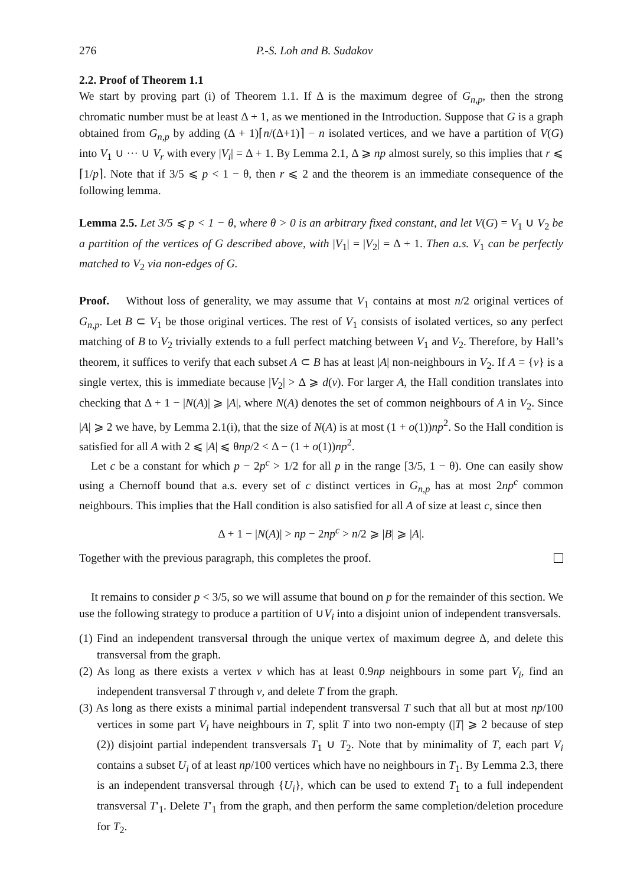276 P.-S. Loh and B. Sudakov
2.2. Proof of Theorem 1.1
We start by proving part (i) of Theorem 1.1. If Δ is the maximum degree of G<sub>n,p</sub>, then the strong chromatic number must be at least Δ + 1, as we mentioned in the Introduction. Suppose that G is a graph obtained from G<sub>n,p</sub> by adding (Δ + 1)⌈n/(Δ+1)⌉ − n isolated vertices, and we have a partition of V(G) into V<sub>1</sub> ∪ ··· ∪ V<sub>r</sub> with every |V<sub>i</sub>| = Δ + 1. By Lemma 2.1, Δ ⩾ np almost surely, so this implies that r ⩽ ⌈1/p⌉. Note that if 3/5 ⩽ p < 1 − θ, then r ⩽ 2 and the theorem is an immediate consequence of the following lemma.
Lemma 2.5. Let 3/5 ⩽ p < 1 − θ, where θ > 0 is an arbitrary fixed constant, and let V(G) = V<sub>1</sub> ∪ V<sub>2</sub> be a partition of the vertices of G described above, with |V<sub>1</sub>| = |V<sub>2</sub>| = Δ + 1. Then a.s. V<sub>1</sub> can be perfectly matched to V<sub>2</sub> via non-edges of G.
Proof. Without loss of generality, we may assume that V<sub>1</sub> contains at most n/2 original vertices of G<sub>n,p</sub>. Let B ⊂ V<sub>1</sub> be those original vertices. The rest of V<sub>1</sub> consists of isolated vertices, so any perfect matching of B to V<sub>2</sub> trivially extends to a full perfect matching between V<sub>1</sub> and V<sub>2</sub>. Therefore, by Hall’s theorem, it suffices to verify that each subset A ⊂ B has at least |A| non-neighbours in V<sub>2</sub>. If A = {v} is a single vertex, this is immediate because |V<sub>2</sub>| > Δ ⩾ d(v). For larger A, the Hall condition translates into checking that Δ + 1 − |N(A)| ⩾ |A|, where N(A) denotes the set of common neighbours of A in V<sub>2</sub>. Since |A| ⩾ 2 we have, by Lemma 2.1(i), that the size of N(A) is at most (1 + o(1))np<sup>2</sup>. So the Hall condition is satisfied for all A with 2 ⩽ |A| ⩽ θnp/2 < Δ − (1 + o(1))np<sup>2</sup>.
Let c be a constant for which p − 2p<sup>c</sup> > 1/2 for all p in the range [3/5, 1 − θ). One can easily show using a Chernoff bound that a.s. every set of c distinct vertices in G<sub>n,p</sub> has at most 2np<sup>c</sup> common neighbours. This implies that the Hall condition is also satisfied for all A of size at least c, since then
Δ + 1 − |N(A)| > np − 2np<sup>c</sup> > n/2 ⩾ |B| ⩾ |A|.
Together with the previous paragraph, this completes the proof.
It remains to consider p < 3/5, so we will assume that bound on p for the remainder of this section. We use the following strategy to produce a partition of ∪V<sub>i</sub> into a disjoint union of independent transversals.
(1) Find an independent transversal through the unique vertex of maximum degree Δ, and delete this transversal from the graph.
(2) As long as there exists a vertex v which has at least 0.9np neighbours in some part V<sub>i</sub>, find an independent transversal T through v, and delete T from the graph.
(3) As long as there exists a minimal partial independent transversal T such that all but at most np/100 vertices in some part V<sub>i</sub> have neighbours in T, split T into two non-empty (|T| ⩾ 2 because of step (2)) disjoint partial independent transversals T<sub>1</sub> ∪ T<sub>2</sub>. Note that by minimality of T, each part V<sub>i</sub> contains a subset U<sub>i</sub> of at least np/100 vertices which have no neighbours in T<sub>1</sub>. By Lemma 2.3, there is an independent transversal through {U<sub>i</sub>}, which can be used to extend T<sub>1</sub> to a full independent transversal T′<sub>1</sub>. Delete T′<sub>1</sub> from the graph, and then perform the same completion/deletion procedure for T<sub>2</sub>.